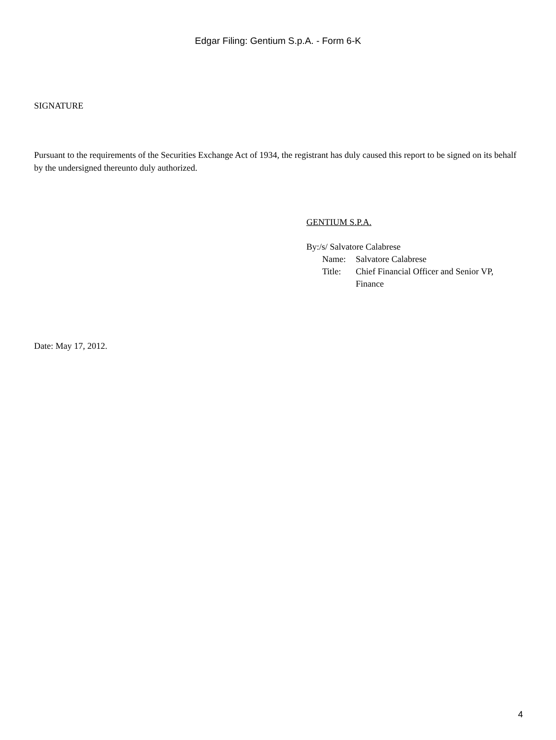Edgar Filing: Gentium S.p.A. - Form 6-K
SIGNATURE
Pursuant to the requirements of the Securities Exchange Act of 1934, the registrant has duly caused this report to be signed on its behalf by the undersigned thereunto duly authorized.
GENTIUM S.P.A.
By:/s/ Salvatore Calabrese
| | Name: | Salvatore Calabrese |
| | Title: | Chief Financial Officer and Senior VP, Finance |
Date: May 17, 2012.
4